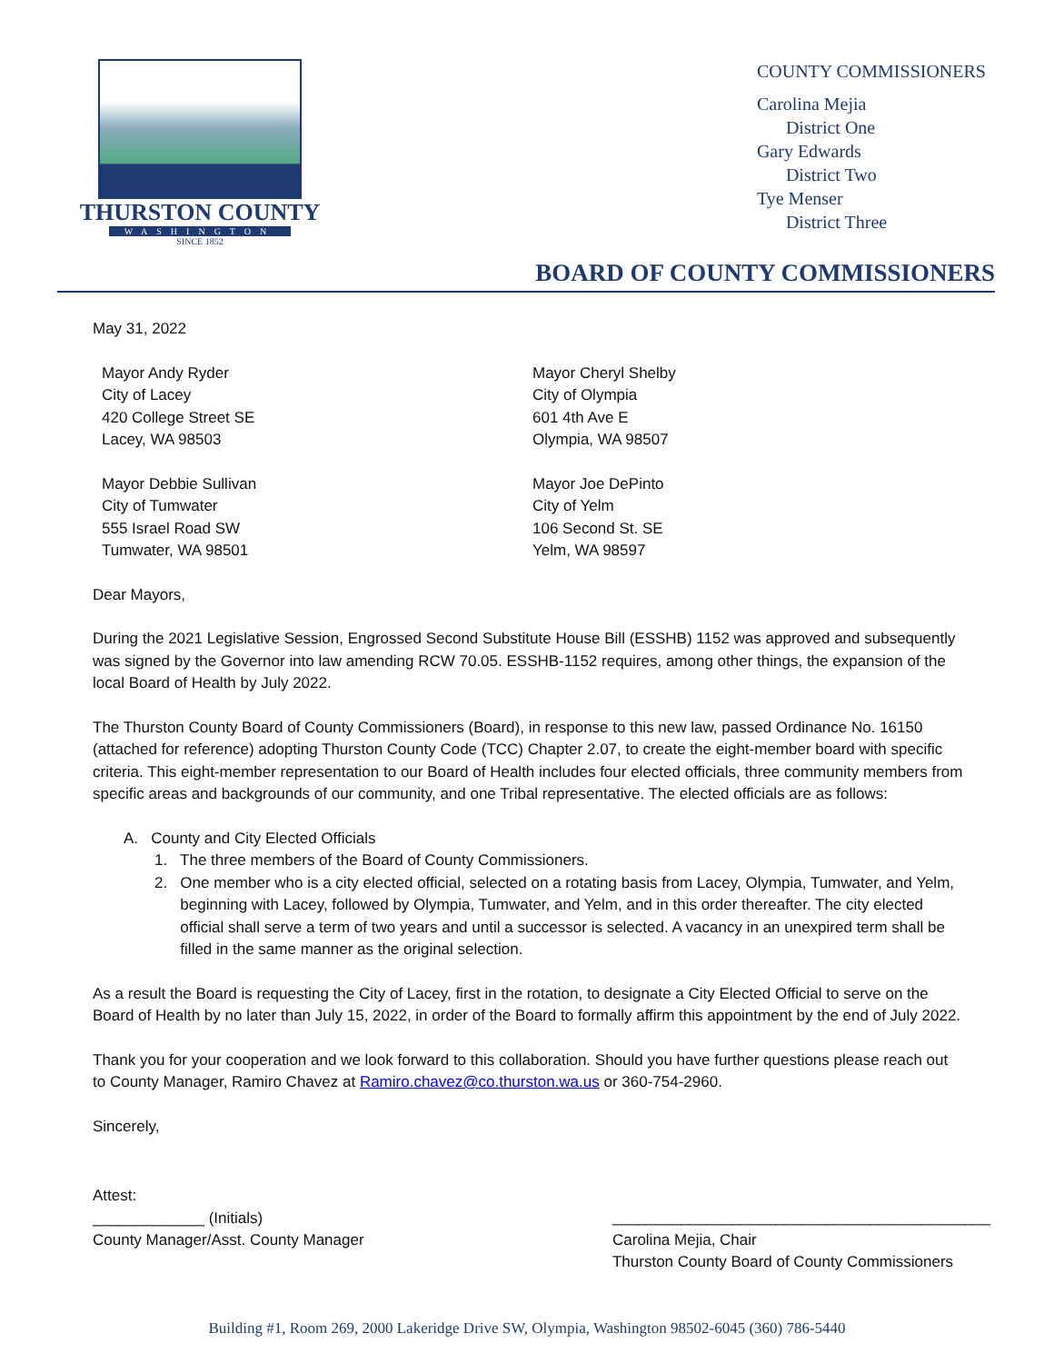THURSTON COUNTY
WASHINGTON
SINCE 1852
COUNTY COMMISSIONERS
Carolina Mejia
District One
Gary Edwards
District Two
Tye Menser
District Three
BOARD OF COUNTY COMMISSIONERS
May 31, 2022
Mayor Andy Ryder
City of Lacey
420 College Street SE
Lacey, WA 98503
Mayor Cheryl Shelby
City of Olympia
601 4th Ave E
Olympia, WA 98507
Mayor Debbie Sullivan
City of Tumwater
555 Israel Road SW
Tumwater, WA 98501
Mayor Joe DePinto
City of Yelm
106 Second St. SE
Yelm, WA 98597
Dear Mayors,
During the 2021 Legislative Session, Engrossed Second Substitute House Bill (ESSHB) 1152 was approved and subsequently was signed by the Governor into law amending RCW 70.05. ESSHB-1152 requires, among other things, the expansion of the local Board of Health by July 2022.
The Thurston County Board of County Commissioners (Board), in response to this new law, passed Ordinance No. 16150 (attached for reference) adopting Thurston County Code (TCC) Chapter 2.07, to create the eight-member board with specific criteria. This eight-member representation to our Board of Health includes four elected officials, three community members from specific areas and backgrounds of our community, and one Tribal representative. The elected officials are as follows:
A. County and City Elected Officials
1. The three members of the Board of County Commissioners.
2. One member who is a city elected official, selected on a rotating basis from Lacey, Olympia, Tumwater, and Yelm, beginning with Lacey, followed by Olympia, Tumwater, and Yelm, and in this order thereafter. The city elected official shall serve a term of two years and until a successor is selected. A vacancy in an unexpired term shall be filled in the same manner as the original selection.
As a result the Board is requesting the City of Lacey, first in the rotation, to designate a City Elected Official to serve on the Board of Health by no later than July 15, 2022, in order of the Board to formally affirm this appointment by the end of July 2022.
Thank you for your cooperation and we look forward to this collaboration. Should you have further questions please reach out to County Manager, Ramiro Chavez at Ramiro.chavez@co.thurston.wa.us or 360-754-2960.
Sincerely,
Attest:
_____________ (Initials)
County Manager/Asst. County Manager
____________________________________________
Carolina Mejia, Chair
Thurston County Board of County Commissioners
Building #1, Room 269, 2000 Lakeridge Drive SW, Olympia, Washington 98502-6045 (360) 786-5440